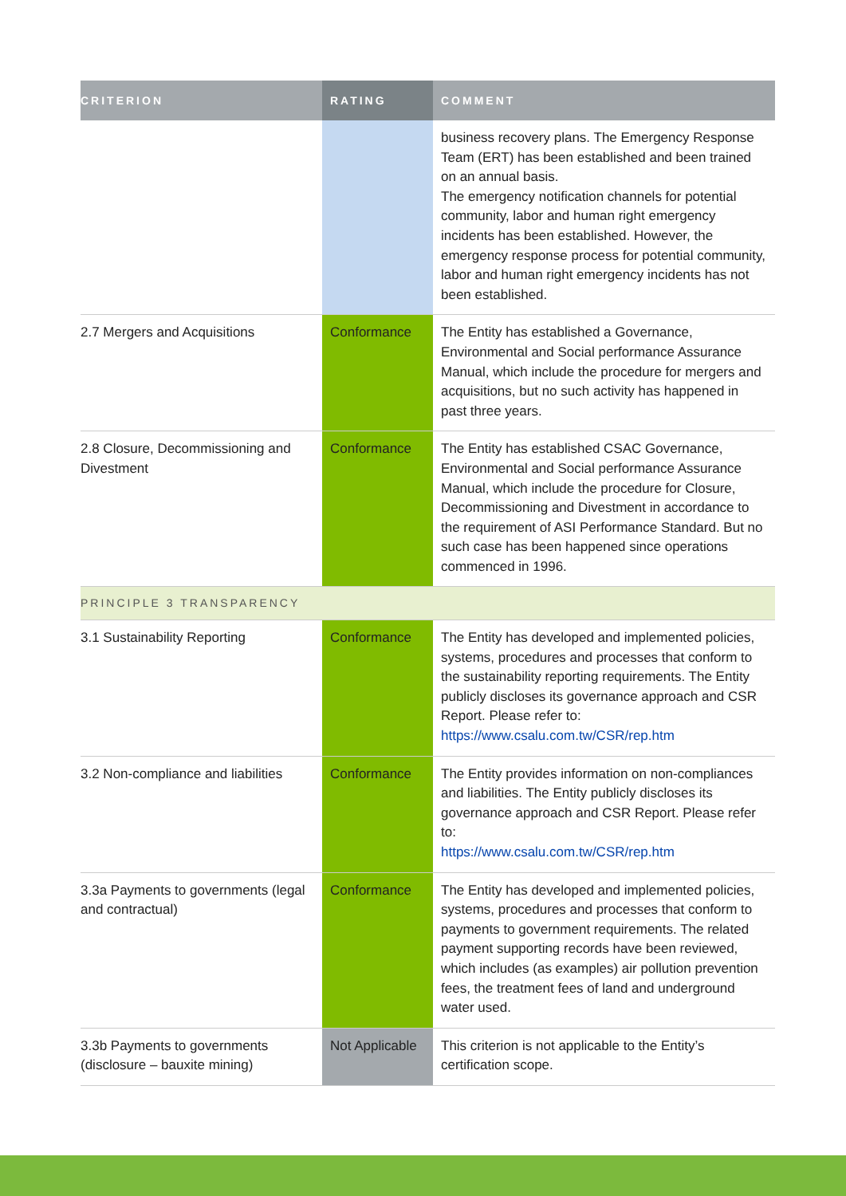| CRITERION | RATING | COMMENT |
| --- | --- | --- |
| | | business recovery plans. The Emergency Response Team (ERT) has been established and been trained on an annual basis. The emergency notification channels for potential community, labor and human right emergency incidents has been established. However, the emergency response process for potential community, labor and human right emergency incidents has not been established. |
| 2.7 Mergers and Acquisitions | Conformance | The Entity has established a Governance, Environmental and Social performance Assurance Manual, which include the procedure for mergers and acquisitions, but no such activity has happened in past three years. |
| 2.8 Closure, Decommissioning and Divestment | Conformance | The Entity has established CSAC Governance, Environmental and Social performance Assurance Manual, which include the procedure for Closure, Decommissioning and Divestment in accordance to the requirement of ASI Performance Standard. But no such case has been happened since operations commenced in 1996. |
| PRINCIPLE 3 TRANSPARENCY | | |
| 3.1 Sustainability Reporting | Conformance | The Entity has developed and implemented policies, systems, procedures and processes that conform to the sustainability reporting requirements. The Entity publicly discloses its governance approach and CSR Report. Please refer to: https://www.csalu.com.tw/CSR/rep.htm |
| 3.2 Non-compliance and liabilities | Conformance | The Entity provides information on non-compliances and liabilities. The Entity publicly discloses its governance approach and CSR Report. Please refer to: https://www.csalu.com.tw/CSR/rep.htm |
| 3.3a Payments to governments (legal and contractual) | Conformance | The Entity has developed and implemented policies, systems, procedures and processes that conform to payments to government requirements. The related payment supporting records have been reviewed, which includes (as examples) air pollution prevention fees, the treatment fees of land and underground water used. |
| 3.3b Payments to governments (disclosure – bauxite mining) | Not Applicable | This criterion is not applicable to the Entity’s certification scope. |